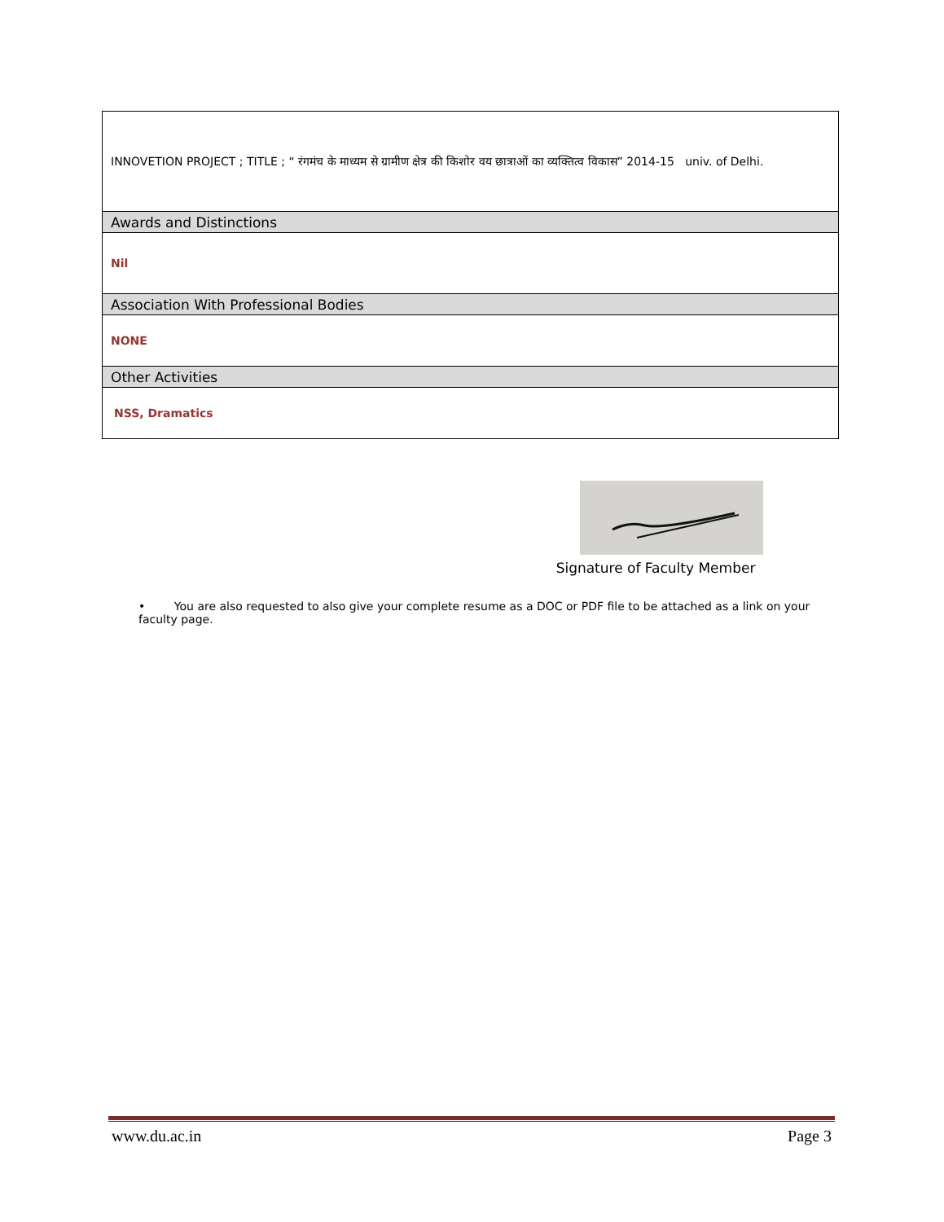| INNOVETION PROJECT ; TITLE ; “ रंगमंच के माध्यम से ग्रामीण क्षेत्र की किशोर वय छात्राओं का व्यक्तित्व विकास” 2014-15 univ. of Delhi. |
| Awards and Distinctions |
| Nil |
| Association With Professional Bodies |
| NONE |
| Other Activities |
| NSS, Dramatics |
Signature of Faculty Member
• You are also requested to also give your complete resume as a DOC or PDF file to be attached as a link on your faculty page.
www.du.ac.in Page 3